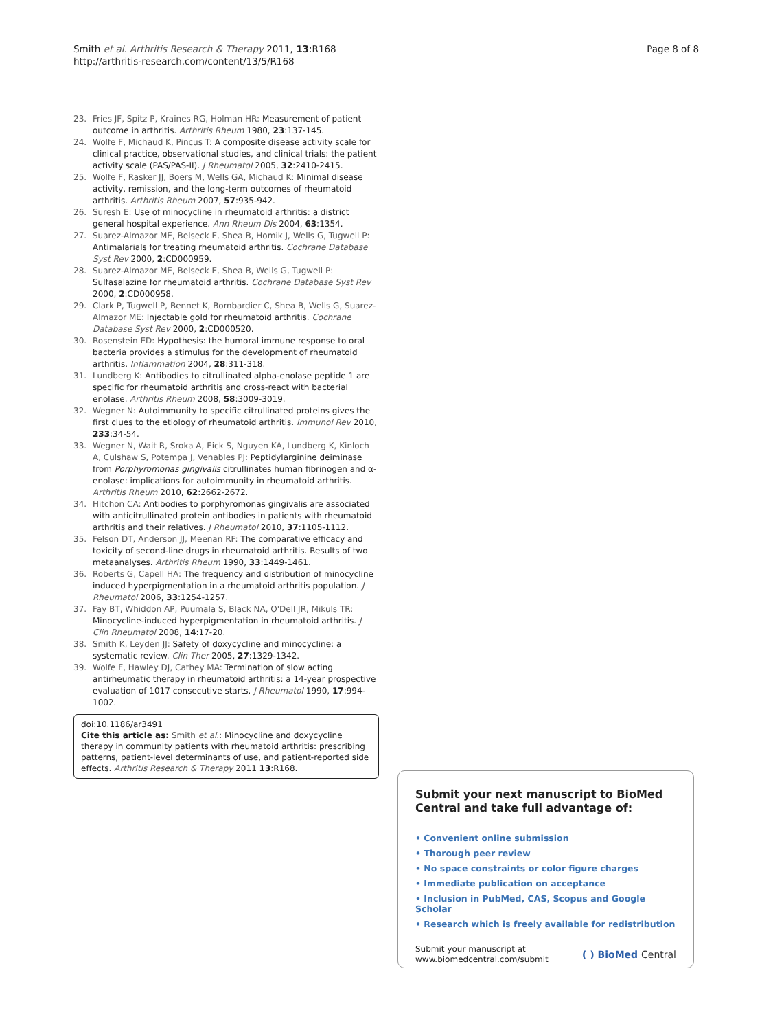Smith et al. Arthritis Research & Therapy 2011, 13:R168
http://arthritis-research.com/content/13/5/R168
Page 8 of 8
23. Fries JF, Spitz P, Kraines RG, Holman HR: Measurement of patient outcome in arthritis. Arthritis Rheum 1980, 23:137-145.
24. Wolfe F, Michaud K, Pincus T: A composite disease activity scale for clinical practice, observational studies, and clinical trials: the patient activity scale (PAS/PAS-II). J Rheumatol 2005, 32:2410-2415.
25. Wolfe F, Rasker JJ, Boers M, Wells GA, Michaud K: Minimal disease activity, remission, and the long-term outcomes of rheumatoid arthritis. Arthritis Rheum 2007, 57:935-942.
26. Suresh E: Use of minocycline in rheumatoid arthritis: a district general hospital experience. Ann Rheum Dis 2004, 63:1354.
27. Suarez-Almazor ME, Belseck E, Shea B, Homik J, Wells G, Tugwell P: Antimalarials for treating rheumatoid arthritis. Cochrane Database Syst Rev 2000, 2:CD000959.
28. Suarez-Almazor ME, Belseck E, Shea B, Wells G, Tugwell P: Sulfasalazine for rheumatoid arthritis. Cochrane Database Syst Rev 2000, 2:CD000958.
29. Clark P, Tugwell P, Bennet K, Bombardier C, Shea B, Wells G, Suarez-Almazor ME: Injectable gold for rheumatoid arthritis. Cochrane Database Syst Rev 2000, 2:CD000520.
30. Rosenstein ED: Hypothesis: the humoral immune response to oral bacteria provides a stimulus for the development of rheumatoid arthritis. Inflammation 2004, 28:311-318.
31. Lundberg K: Antibodies to citrullinated alpha-enolase peptide 1 are specific for rheumatoid arthritis and cross-react with bacterial enolase. Arthritis Rheum 2008, 58:3009-3019.
32. Wegner N: Autoimmunity to specific citrullinated proteins gives the first clues to the etiology of rheumatoid arthritis. Immunol Rev 2010, 233:34-54.
33. Wegner N, Wait R, Sroka A, Eick S, Nguyen KA, Lundberg K, Kinloch A, Culshaw S, Potempa J, Venables PJ: Peptidylarginine deiminase from Porphyromonas gingivalis citrullinates human fibrinogen and α-enolase: implications for autoimmunity in rheumatoid arthritis. Arthritis Rheum 2010, 62:2662-2672.
34. Hitchon CA: Antibodies to porphyromonas gingivalis are associated with anticitrullinated protein antibodies in patients with rheumatoid arthritis and their relatives. J Rheumatol 2010, 37:1105-1112.
35. Felson DT, Anderson JJ, Meenan RF: The comparative efficacy and toxicity of second-line drugs in rheumatoid arthritis. Results of two metaanalyses. Arthritis Rheum 1990, 33:1449-1461.
36. Roberts G, Capell HA: The frequency and distribution of minocycline induced hyperpigmentation in a rheumatoid arthritis population. J Rheumatol 2006, 33:1254-1257.
37. Fay BT, Whiddon AP, Puumala S, Black NA, O'Dell JR, Mikuls TR: Minocycline-induced hyperpigmentation in rheumatoid arthritis. J Clin Rheumatol 2008, 14:17-20.
38. Smith K, Leyden JJ: Safety of doxycycline and minocycline: a systematic review. Clin Ther 2005, 27:1329-1342.
39. Wolfe F, Hawley DJ, Cathey MA: Termination of slow acting antirheumatic therapy in rheumatoid arthritis: a 14-year prospective evaluation of 1017 consecutive starts. J Rheumatol 1990, 17:994-1002.
doi:10.1186/ar3491
Cite this article as: Smith et al.: Minocycline and doxycycline therapy in community patients with rheumatoid arthritis: prescribing patterns, patient-level determinants of use, and patient-reported side effects. Arthritis Research & Therapy 2011 13:R168.
Submit your next manuscript to BioMed Central and take full advantage of:
• Convenient online submission
• Thorough peer review
• No space constraints or color figure charges
• Immediate publication on acceptance
• Inclusion in PubMed, CAS, Scopus and Google Scholar
• Research which is freely available for redistribution
Submit your manuscript at
www.biomedcentral.com/submit
( ) BioMed Central